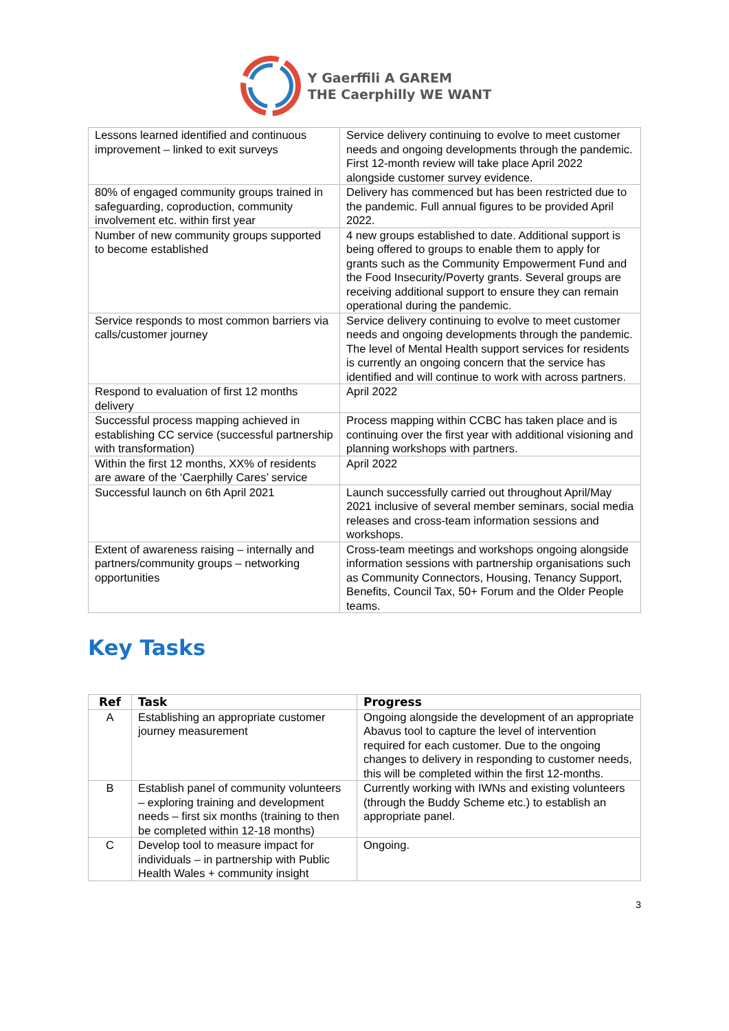Y Gaerffili A GAREM
THE Caerphilly WE WANT
| Lessons learned identified and continuous improvement – linked to exit surveys | Service delivery continuing to evolve to meet customer needs and ongoing developments through the pandemic. First 12-month review will take place April 2022 alongside customer survey evidence. |
| 80% of engaged community groups trained in safeguarding, coproduction, community involvement etc. within first year | Delivery has commenced but has been restricted due to the pandemic. Full annual figures to be provided April 2022. |
| Number of new community groups supported to become established | 4 new groups established to date. Additional support is being offered to groups to enable them to apply for grants such as the Community Empowerment Fund and the Food Insecurity/Poverty grants. Several groups are receiving additional support to ensure they can remain operational during the pandemic. |
| Service responds to most common barriers via calls/customer journey | Service delivery continuing to evolve to meet customer needs and ongoing developments through the pandemic. The level of Mental Health support services for residents is currently an ongoing concern that the service has identified and will continue to work with across partners. |
| Respond to evaluation of first 12 months delivery | April 2022 |
| Successful process mapping achieved in establishing CC service (successful partnership with transformation) | Process mapping within CCBC has taken place and is continuing over the first year with additional visioning and planning workshops with partners. |
| Within the first 12 months, XX% of residents are aware of the ‘Caerphilly Cares’ service | April 2022 |
| Successful launch on 6th April 2021 | Launch successfully carried out throughout April/May 2021 inclusive of several member seminars, social media releases and cross-team information sessions and workshops. |
| Extent of awareness raising – internally and partners/community groups – networking opportunities | Cross-team meetings and workshops ongoing alongside information sessions with partnership organisations such as Community Connectors, Housing, Tenancy Support, Benefits, Council Tax, 50+ Forum and the Older People teams. |
Key Tasks
| Ref | Task | Progress |
| --- | --- | --- |
| A | Establishing an appropriate customer journey measurement | Ongoing alongside the development of an appropriate Abavus tool to capture the level of intervention required for each customer. Due to the ongoing changes to delivery in responding to customer needs, this will be completed within the first 12-months. |
| B | Establish panel of community volunteers – exploring training and development needs – first six months (training to then be completed within 12-18 months) | Currently working with IWNs and existing volunteers (through the Buddy Scheme etc.) to establish an appropriate panel. |
| C | Develop tool to measure impact for individuals – in partnership with Public Health Wales + community insight | Ongoing. |
3